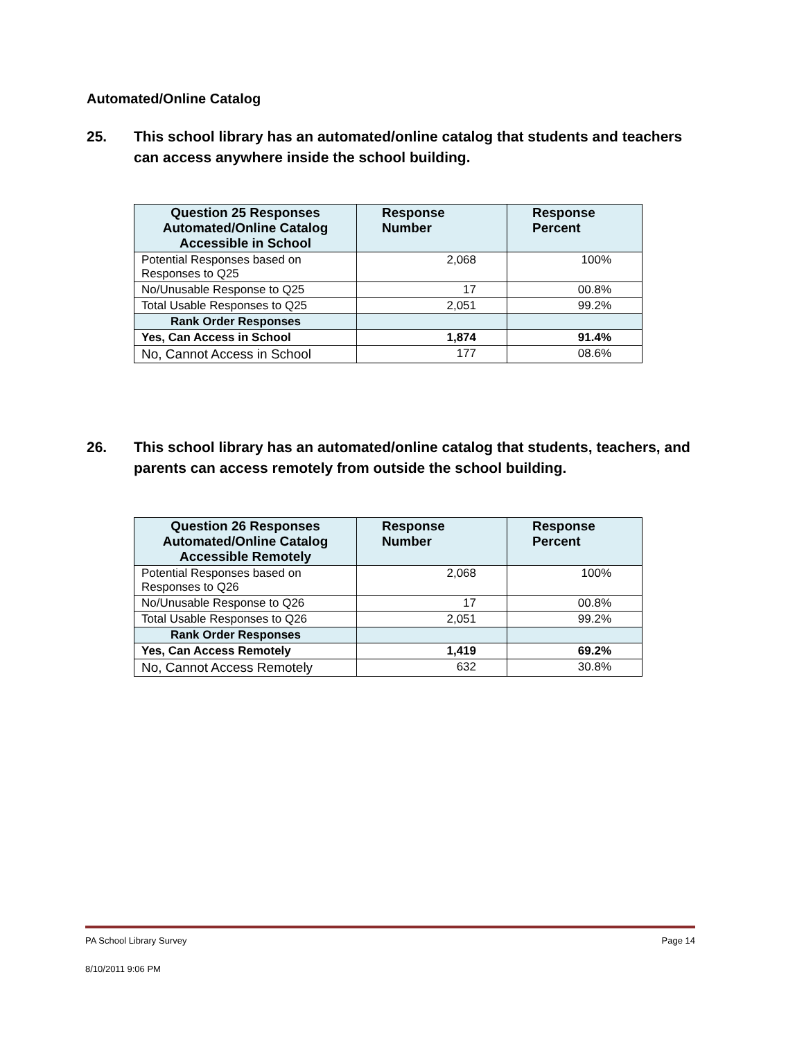Automated/Online Catalog
25. This school library has an automated/online catalog that students and teachers can access anywhere inside the school building.
| Question 25 Responses Automated/Online Catalog Accessible in School | Response Number | Response Percent |
| --- | --- | --- |
| Potential Responses based on Responses to Q25 | 2,068 | 100% |
| No/Unusable Response to Q25 | 17 | 00.8% |
| Total Usable Responses to Q25 | 2,051 | 99.2% |
| Rank Order Responses | | |
| Yes, Can Access in School | 1,874 | 91.4% |
| No, Cannot Access in School | 177 | 08.6% |
26. This school library has an automated/online catalog that students, teachers, and parents can access remotely from outside the school building.
| Question 26 Responses Automated/Online Catalog Accessible Remotely | Response Number | Response Percent |
| --- | --- | --- |
| Potential Responses based on Responses to Q26 | 2,068 | 100% |
| No/Unusable Response to Q26 | 17 | 00.8% |
| Total Usable Responses to Q26 | 2,051 | 99.2% |
| Rank Order Responses | | |
| Yes, Can Access Remotely | 1,419 | 69.2% |
| No, Cannot Access Remotely | 632 | 30.8% |
PA School Library Survey Page 14
8/10/2011 9:06 PM